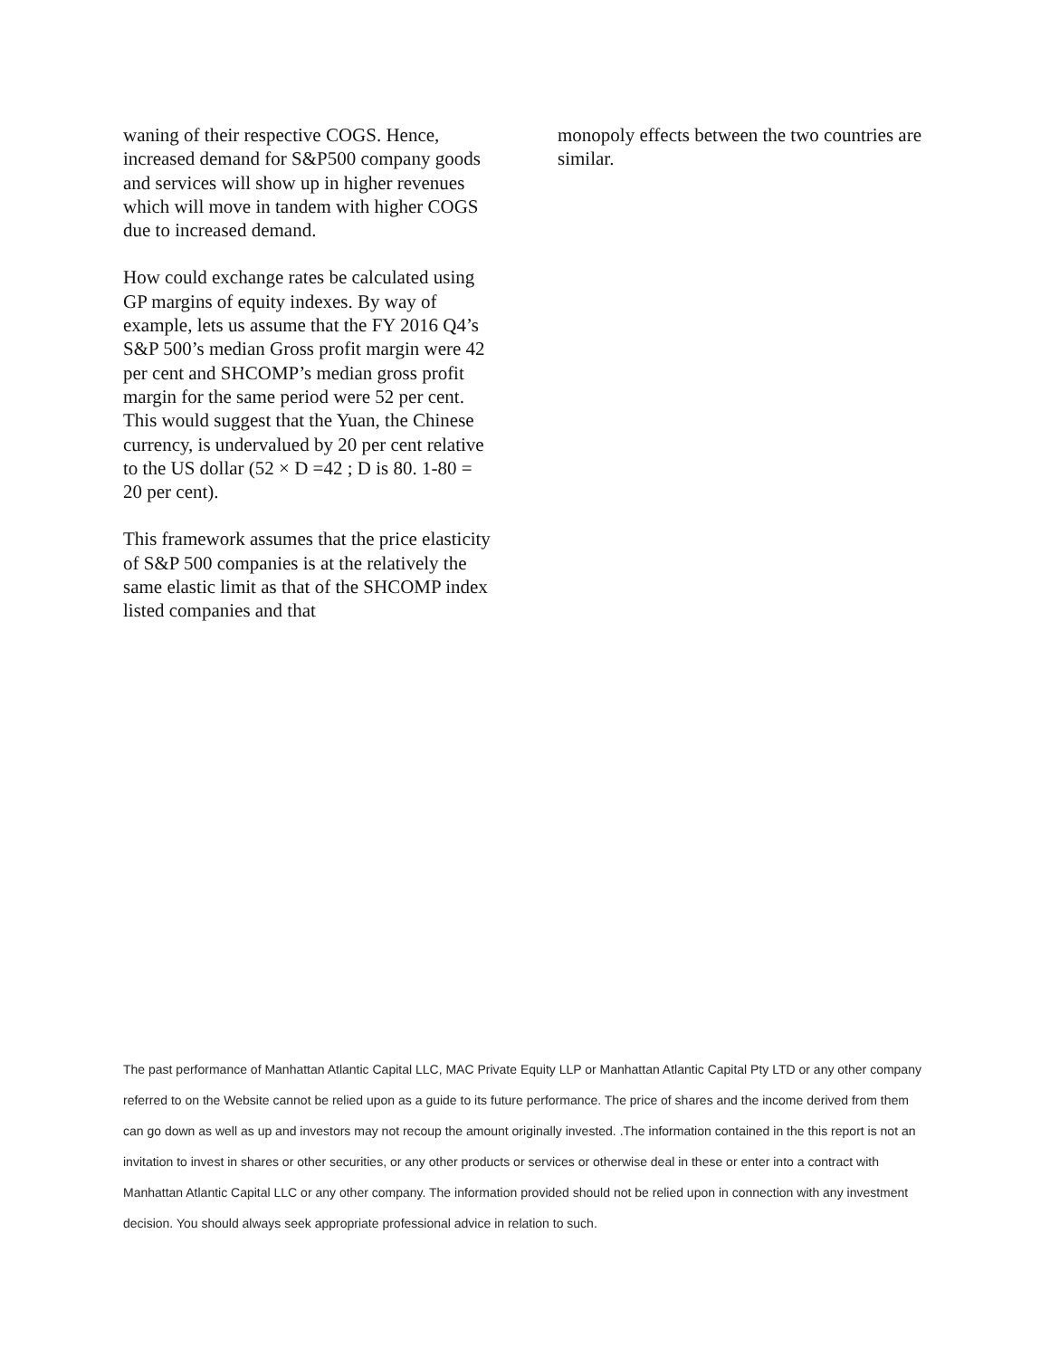waning of their respective COGS. Hence, increased demand for S&P500 company goods and services will show up in higher revenues which will move in tandem with higher COGS due to increased demand.
How could exchange rates be calculated using GP margins of equity indexes. By way of example, lets us assume that the FY 2016 Q4’s S&P 500’s median Gross profit margin were 42 per cent and SHCOMP’s median gross profit margin for the same period were 52 per cent. This would suggest that the Yuan, the Chinese currency, is undervalued by 20 per cent relative to the US dollar (52 × D =42 ; D is 80. 1-80 = 20 per cent).
This framework assumes that the price elasticity of S&P 500 companies is at the relatively the same elastic limit as that of the SHCOMP index listed companies and that
monopoly effects between the two countries are similar.
The past performance of Manhattan Atlantic Capital LLC, MAC Private Equity LLP or Manhattan Atlantic Capital Pty LTD or any other company referred to on the Website cannot be relied upon as a guide to its future performance. The price of shares and the income derived from them can go down as well as up and investors may not recoup the amount originally invested. .The information contained in the this report is not an invitation to invest in shares or other securities, or any other products or services or otherwise deal in these or enter into a contract with Manhattan Atlantic Capital LLC or any other company. The information provided should not be relied upon in connection with any investment decision. You should always seek appropriate professional advice in relation to such.